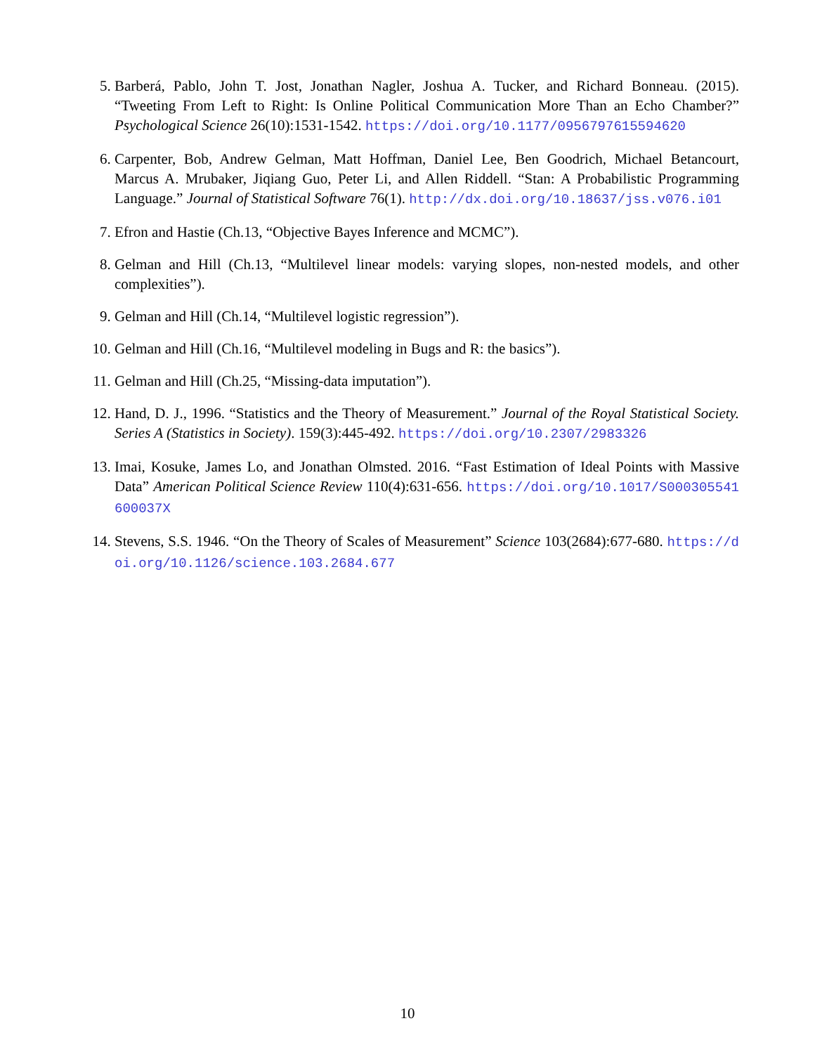5. Barberá, Pablo, John T. Jost, Jonathan Nagler, Joshua A. Tucker, and Richard Bonneau. (2015). “Tweeting From Left to Right: Is Online Political Communication More Than an Echo Chamber?” Psychological Science 26(10):1531-1542. https://doi.org/10.1177/0956797615594620
6. Carpenter, Bob, Andrew Gelman, Matt Hoffman, Daniel Lee, Ben Goodrich, Michael Betancourt, Marcus A. Mrubaker, Jiqiang Guo, Peter Li, and Allen Riddell. “Stan: A Probabilistic Programming Language.” Journal of Statistical Software 76(1). http://dx.doi.org/10.18637/jss.v076.i01
7. Efron and Hastie (Ch.13, “Objective Bayes Inference and MCMC”).
8. Gelman and Hill (Ch.13, “Multilevel linear models: varying slopes, non-nested models, and other complexities”).
9. Gelman and Hill (Ch.14, “Multilevel logistic regression”).
10. Gelman and Hill (Ch.16, “Multilevel modeling in Bugs and R: the basics”).
11. Gelman and Hill (Ch.25, “Missing-data imputation”).
12. Hand, D. J., 1996. “Statistics and the Theory of Measurement.” Journal of the Royal Statistical Society. Series A (Statistics in Society). 159(3):445-492. https://doi.org/10.2307/2983326
13. Imai, Kosuke, James Lo, and Jonathan Olmsted. 2016. “Fast Estimation of Ideal Points with Massive Data” American Political Science Review 110(4):631-656. https://doi.org/10.1017/S000305541600037X
14. Stevens, S.S. 1946. “On the Theory of Scales of Measurement” Science 103(2684):677-680. https://doi.org/10.1126/science.103.2684.677
10